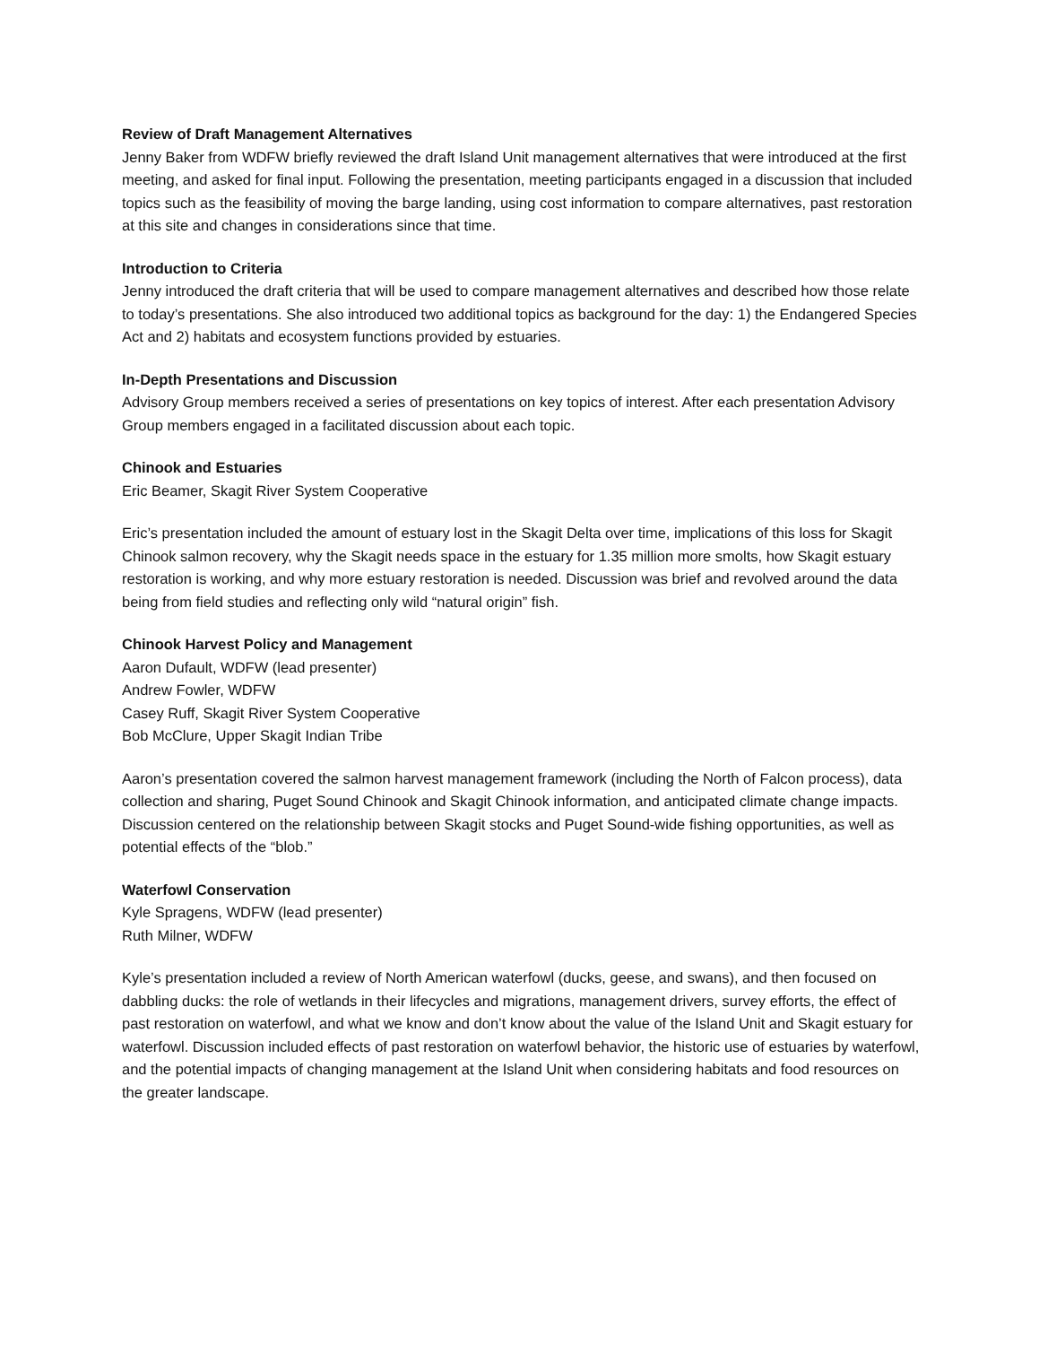Review of Draft Management Alternatives
Jenny Baker from WDFW briefly reviewed the draft Island Unit management alternatives that were introduced at the first meeting, and asked for final input. Following the presentation, meeting participants engaged in a discussion that included topics such as the feasibility of moving the barge landing, using cost information to compare alternatives, past restoration at this site and changes in considerations since that time.
Introduction to Criteria
Jenny introduced the draft criteria that will be used to compare management alternatives and described how those relate to today’s presentations. She also introduced two additional topics as background for the day: 1) the Endangered Species Act and 2) habitats and ecosystem functions provided by estuaries.
In-Depth Presentations and Discussion
Advisory Group members received a series of presentations on key topics of interest. After each presentation Advisory Group members engaged in a facilitated discussion about each topic.
Chinook and Estuaries
Eric Beamer, Skagit River System Cooperative
Eric’s presentation included the amount of estuary lost in the Skagit Delta over time, implications of this loss for Skagit Chinook salmon recovery, why the Skagit needs space in the estuary for 1.35 million more smolts, how Skagit estuary restoration is working, and why more estuary restoration is needed. Discussion was brief and revolved around the data being from field studies and reflecting only wild “natural origin” fish.
Chinook Harvest Policy and Management
Aaron Dufault, WDFW (lead presenter)
Andrew Fowler, WDFW
Casey Ruff, Skagit River System Cooperative
Bob McClure, Upper Skagit Indian Tribe
Aaron’s presentation covered the salmon harvest management framework (including the North of Falcon process), data collection and sharing, Puget Sound Chinook and Skagit Chinook information, and anticipated climate change impacts. Discussion centered on the relationship between Skagit stocks and Puget Sound-wide fishing opportunities, as well as potential effects of the “blob.”
Waterfowl Conservation
Kyle Spragens, WDFW (lead presenter)
Ruth Milner, WDFW
Kyle’s presentation included a review of North American waterfowl (ducks, geese, and swans), and then focused on dabbling ducks: the role of wetlands in their lifecycles and migrations, management drivers, survey efforts, the effect of past restoration on waterfowl, and what we know and don’t know about the value of the Island Unit and Skagit estuary for waterfowl. Discussion included effects of past restoration on waterfowl behavior, the historic use of estuaries by waterfowl, and the potential impacts of changing management at the Island Unit when considering habitats and food resources on the greater landscape.